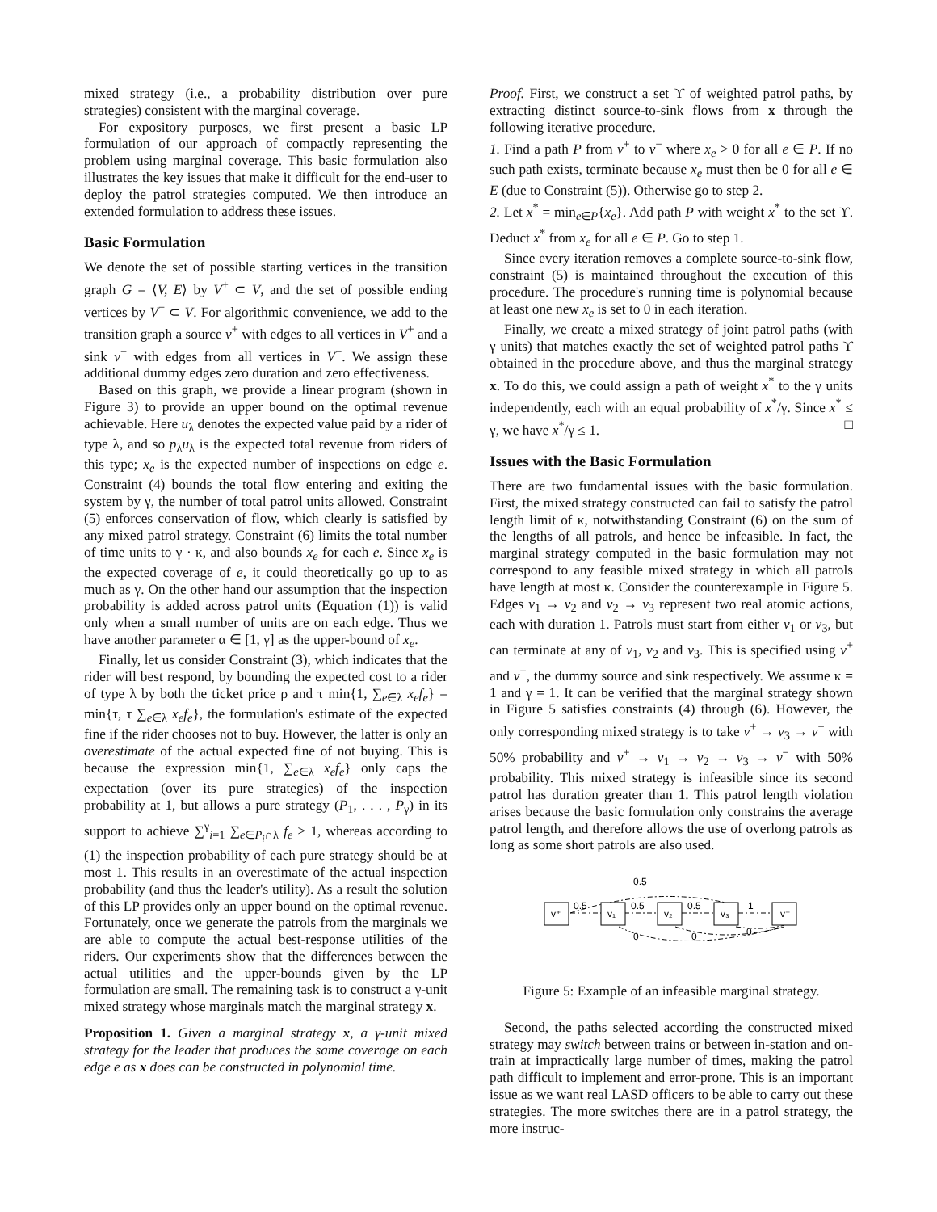mixed strategy (i.e., a probability distribution over pure strategies) consistent with the marginal coverage.
For expository purposes, we first present a basic LP formulation of our approach of compactly representing the problem using marginal coverage. This basic formulation also illustrates the key issues that make it difficult for the end-user to deploy the patrol strategies computed. We then introduce an extended formulation to address these issues.
Basic Formulation
We denote the set of possible starting vertices in the transition graph G = ⟨V, E⟩ by V<sup>+</sup> ⊂ V, and the set of possible ending vertices by V<sup>−</sup> ⊂ V. For algorithmic convenience, we add to the transition graph a source v<sup>+</sup> with edges to all vertices in V<sup>+</sup> and a sink v<sup>−</sup> with edges from all vertices in V<sup>−</sup>. We assign these additional dummy edges zero duration and zero effectiveness.
Based on this graph, we provide a linear program (shown in Figure 3) to provide an upper bound on the optimal revenue achievable. Here u<sub>λ</sub> denotes the expected value paid by a rider of type λ, and so p<sub>λ</sub>u<sub>λ</sub> is the expected total revenue from riders of this type; x<sub>e</sub> is the expected number of inspections on edge e. Constraint (4) bounds the total flow entering and exiting the system by γ, the number of total patrol units allowed. Constraint (5) enforces conservation of flow, which clearly is satisfied by any mixed patrol strategy. Constraint (6) limits the total number of time units to γ · κ, and also bounds x<sub>e</sub> for each e. Since x<sub>e</sub> is the expected coverage of e, it could theoretically go up to as much as γ. On the other hand our assumption that the inspection probability is added across patrol units (Equation (1)) is valid only when a small number of units are on each edge. Thus we have another parameter α ∈ [1, γ] as the upper-bound of x<sub>e</sub>.
Finally, let us consider Constraint (3), which indicates that the rider will best respond, by bounding the expected cost to a rider of type λ by both the ticket price ρ and τ min{1, ∑<sub>e∈λ</sub> x<sub>e</sub>f<sub>e</sub>} = min{τ, τ ∑<sub>e∈λ</sub> x<sub>e</sub>f<sub>e</sub>}, the formulation's estimate of the expected fine if the rider chooses not to buy. However, the latter is only an overestimate of the actual expected fine of not buying. This is because the expression min{1, ∑<sub>e∈λ</sub> x<sub>e</sub>f<sub>e</sub>} only caps the expectation (over its pure strategies) of the inspection probability at 1, but allows a pure strategy (P<sub>1</sub>, . . . , P<sub>γ</sub>) in its support to achieve ∑<sup>γ</sup><sub>i=1</sub> ∑<sub>e∈P<sub>i</sub>∩λ</sub> f<sub>e</sub> > 1, whereas according to (1) the inspection probability of each pure strategy should be at most 1. This results in an overestimate of the actual inspection probability (and thus the leader's utility). As a result the solution of this LP provides only an upper bound on the optimal revenue. Fortunately, once we generate the patrols from the marginals we are able to compute the actual best-response utilities of the riders. Our experiments show that the differences between the actual utilities and the upper-bounds given by the LP formulation are small. The remaining task is to construct a γ-unit mixed strategy whose marginals match the marginal strategy x.
Proposition 1. Given a marginal strategy x, a γ-unit mixed strategy for the leader that produces the same coverage on each edge e as x does can be constructed in polynomial time.
Proof. First, we construct a set ϒ of weighted patrol paths, by extracting distinct source-to-sink flows from x through the following iterative procedure.
1. Find a path P from v<sup>+</sup> to v<sup>−</sup> where x<sub>e</sub> > 0 for all e ∈ P. If no such path exists, terminate because x<sub>e</sub> must then be 0 for all e ∈ E (due to Constraint (5)). Otherwise go to step 2.
2. Let x<sup>*</sup> = min<sub>e∈P</sub>{x<sub>e</sub>}. Add path P with weight x<sup>*</sup> to the set ϒ. Deduct x<sup>*</sup> from x<sub>e</sub> for all e ∈ P. Go to step 1.
Since every iteration removes a complete source-to-sink flow, constraint (5) is maintained throughout the execution of this procedure. The procedure's running time is polynomial because at least one new x<sub>e</sub> is set to 0 in each iteration.
Finally, we create a mixed strategy of joint patrol paths (with γ units) that matches exactly the set of weighted patrol paths ϒ obtained in the procedure above, and thus the marginal strategy x. To do this, we could assign a path of weight x<sup>*</sup> to the γ units independently, each with an equal probability of x<sup>*</sup>/γ. Since x<sup>*</sup> ≤ γ, we have x<sup>*</sup>/γ ≤ 1. □
Issues with the Basic Formulation
There are two fundamental issues with the basic formulation. First, the mixed strategy constructed can fail to satisfy the patrol length limit of κ, notwithstanding Constraint (6) on the sum of the lengths of all patrols, and hence be infeasible. In fact, the marginal strategy computed in the basic formulation may not correspond to any feasible mixed strategy in which all patrols have length at most κ. Consider the counterexample in Figure 5. Edges v<sub>1</sub> → v<sub>2</sub> and v<sub>2</sub> → v<sub>3</sub> represent two real atomic actions, each with duration 1. Patrols must start from either v<sub>1</sub> or v<sub>3</sub>, but can terminate at any of v<sub>1</sub>, v<sub>2</sub> and v<sub>3</sub>. This is specified using v<sup>+</sup> and v<sup>−</sup>, the dummy source and sink respectively. We assume κ = 1 and γ = 1. It can be verified that the marginal strategy shown in Figure 5 satisfies constraints (4) through (6). However, the only corresponding mixed strategy is to take v<sup>+</sup> → v<sub>3</sub> → v<sup>−</sup> with 50% probability and v<sup>+</sup> → v<sub>1</sub> → v<sub>2</sub> → v<sub>3</sub> → v<sup>−</sup> with 50% probability. This mixed strategy is infeasible since its second patrol has duration greater than 1. This patrol length violation arises because the basic formulation only constrains the average patrol length, and therefore allows the use of overlong patrols as long as some short patrols are also used.
v⁺
v₁
v₂
v₃
v⁻
0.5
0.5
0.5
0.5
1
0
0
0
Figure 5: Example of an infeasible marginal strategy.
Second, the paths selected according the constructed mixed strategy may switch between trains or between in-station and on-train at impractically large number of times, making the patrol path difficult to implement and error-prone. This is an important issue as we want real LASD officers to be able to carry out these strategies. The more switches there are in a patrol strategy, the more instruc-